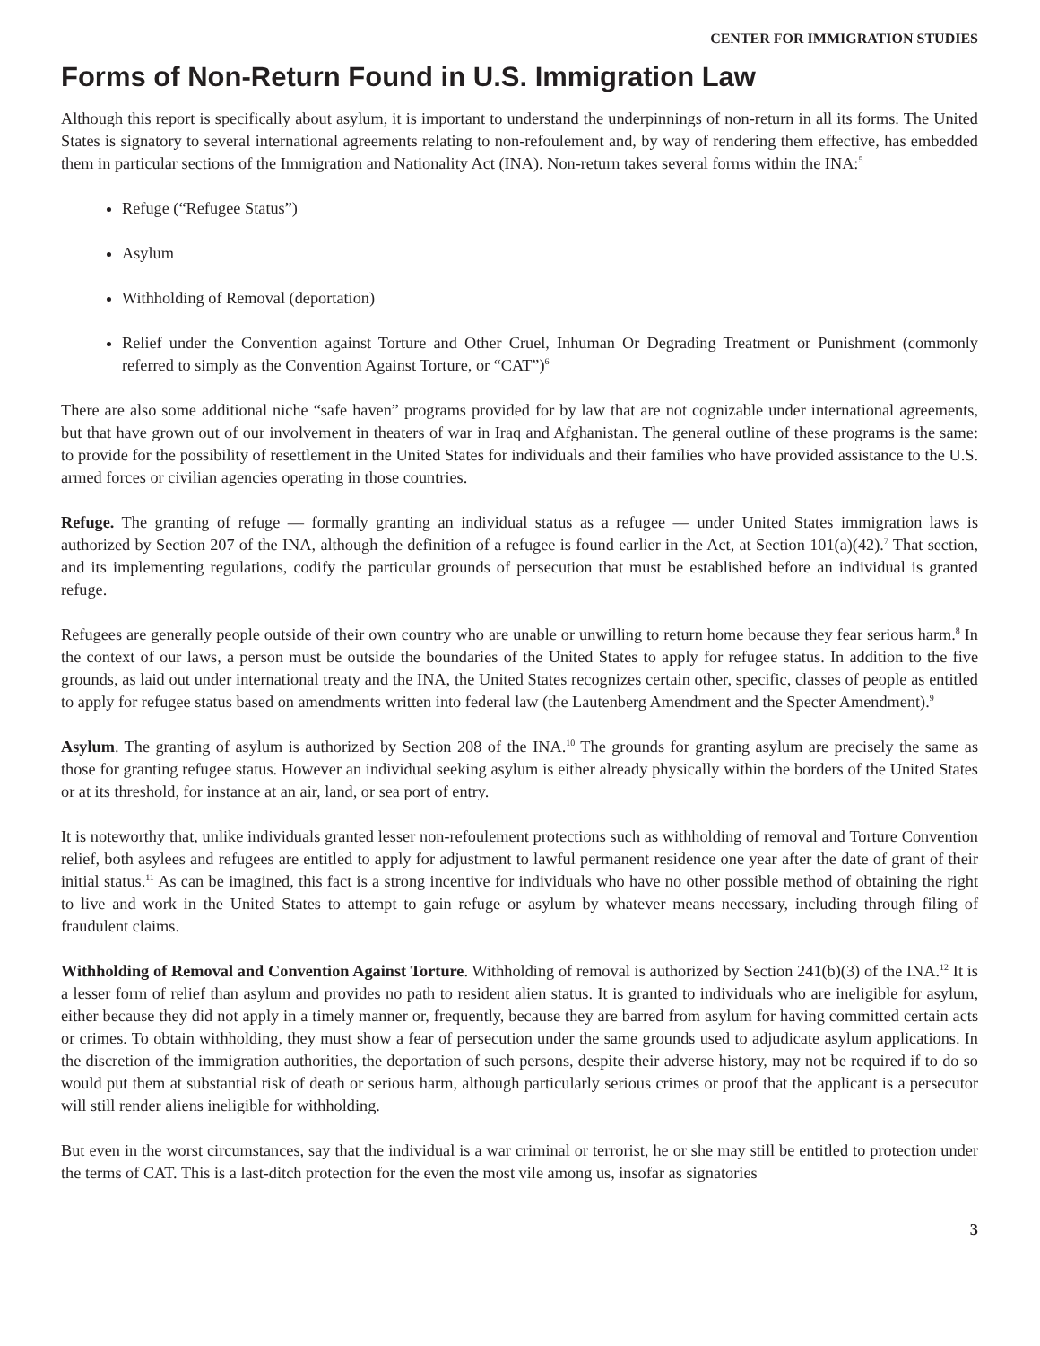CENTER FOR IMMIGRATION STUDIES
Forms of Non-Return Found in U.S. Immigration Law
Although this report is specifically about asylum, it is important to understand the underpinnings of non-return in all its forms. The United States is signatory to several international agreements relating to non-refoulement and, by way of rendering them effective, has embedded them in particular sections of the Immigration and Nationality Act (INA). Non-return takes several forms within the INA:<sup>5</sup>
Refuge (“Refugee Status”)
Asylum
Withholding of Removal (deportation)
Relief under the Convention against Torture and Other Cruel, Inhuman Or Degrading Treatment or Punishment (commonly referred to simply as the Convention Against Torture, or “CAT”)<sup>6</sup>
There are also some additional niche “safe haven” programs provided for by law that are not cognizable under international agreements, but that have grown out of our involvement in theaters of war in Iraq and Afghanistan. The general outline of these programs is the same: to provide for the possibility of resettlement in the United States for individuals and their families who have provided assistance to the U.S. armed forces or civilian agencies operating in those countries.
Refuge. The granting of refuge — formally granting an individual status as a refugee — under United States immigration laws is authorized by Section 207 of the INA, although the definition of a refugee is found earlier in the Act, at Section 101(a)(42).<sup>7</sup> That section, and its implementing regulations, codify the particular grounds of persecution that must be established before an individual is granted refuge.
Refugees are generally people outside of their own country who are unable or unwilling to return home because they fear serious harm.<sup>8</sup> In the context of our laws, a person must be outside the boundaries of the United States to apply for refugee status. In addition to the five grounds, as laid out under international treaty and the INA, the United States recognizes certain other, specific, classes of people as entitled to apply for refugee status based on amendments written into federal law (the Lautenberg Amendment and the Specter Amendment).<sup>9</sup>
Asylum. The granting of asylum is authorized by Section 208 of the INA.<sup>10</sup> The grounds for granting asylum are precisely the same as those for granting refugee status. However an individual seeking asylum is either already physically within the borders of the United States or at its threshold, for instance at an air, land, or sea port of entry.
It is noteworthy that, unlike individuals granted lesser non-refoulement protections such as withholding of removal and Torture Convention relief, both asylees and refugees are entitled to apply for adjustment to lawful permanent residence one year after the date of grant of their initial status.<sup>11</sup> As can be imagined, this fact is a strong incentive for individuals who have no other possible method of obtaining the right to live and work in the United States to attempt to gain refuge or asylum by whatever means necessary, including through filing of fraudulent claims.
Withholding of Removal and Convention Against Torture. Withholding of removal is authorized by Section 241(b)(3) of the INA.<sup>12</sup> It is a lesser form of relief than asylum and provides no path to resident alien status. It is granted to individuals who are ineligible for asylum, either because they did not apply in a timely manner or, frequently, because they are barred from asylum for having committed certain acts or crimes. To obtain withholding, they must show a fear of persecution under the same grounds used to adjudicate asylum applications. In the discretion of the immigration authorities, the deportation of such persons, despite their adverse history, may not be required if to do so would put them at substantial risk of death or serious harm, although particularly serious crimes or proof that the applicant is a persecutor will still render aliens ineligible for withholding.
But even in the worst circumstances, say that the individual is a war criminal or terrorist, he or she may still be entitled to protection under the terms of CAT. This is a last-ditch protection for the even the most vile among us, insofar as signatories
3